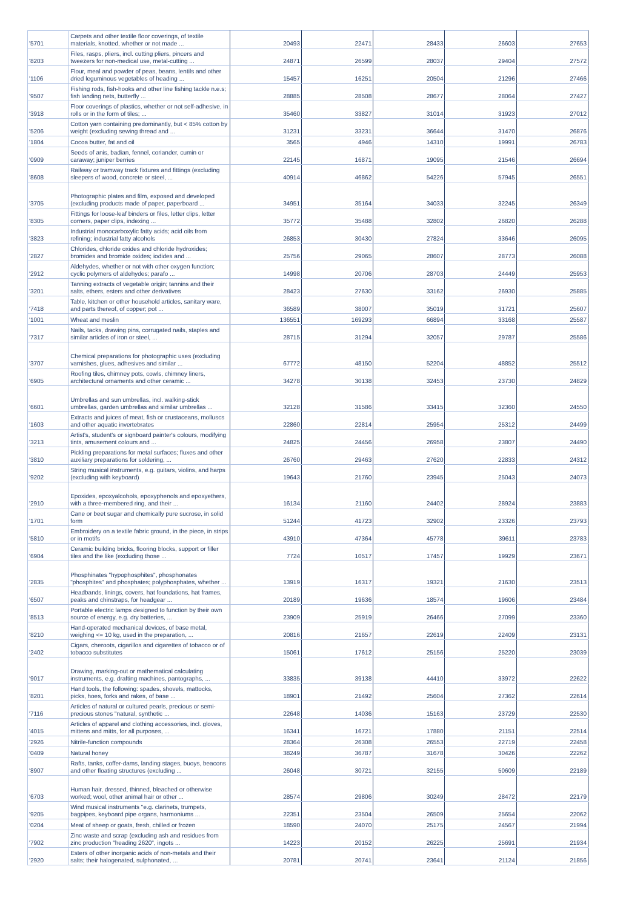| '5701 | Carpets and other textile floor coverings, of textile materials, knotted, whether or not made ... | 20493 | 22471 | 28433 | 26603 | 27653 |
| '8203 | Files, rasps, pliers, incl. cutting pliers, pincers and tweezers for non-medical use, metal-cutting ... | 24871 | 26599 | 28037 | 29404 | 27572 |
| '1106 | Flour, meal and powder of peas, beans, lentils and other dried leguminous vegetables of heading ... | 15457 | 16251 | 20504 | 21296 | 27466 |
| '9507 | Fishing rods, fish-hooks and other line fishing tackle n.e.s; fish landing nets, butterfly ... | 28885 | 28508 | 28677 | 28064 | 27427 |
| '3918 | Floor coverings of plastics, whether or not self-adhesive, in rolls or in the form of tiles; ... | 35460 | 33827 | 31014 | 31923 | 27012 |
| '5206 | Cotton yarn containing predominantly, but < 85% cotton by weight (excluding sewing thread and ... | 31231 | 33231 | 36644 | 31470 | 26876 |
| '1804 | Cocoa butter, fat and oil | 3565 | 4946 | 14310 | 19991 | 26783 |
| '0909 | Seeds of anis, badian, fennel, coriander, cumin or caraway; juniper berries | 22145 | 16871 | 19095 | 21546 | 26694 |
| '8608 | Railway or tramway track fixtures and fittings (excluding sleepers of wood, concrete or steel, ... | 40914 | 46862 | 54226 | 57945 | 26551 |
| '3705 | Photographic plates and film, exposed and developed (excluding products made of paper, paperboard ... | 34951 | 35164 | 34033 | 32245 | 26349 |
| '8305 | Fittings for loose-leaf binders or files, letter clips, letter corners, paper clips, indexing ... | 35772 | 35488 | 32802 | 26820 | 26288 |
| '3823 | Industrial monocarboxylic fatty acids; acid oils from refining; industrial fatty alcohols | 26853 | 30430 | 27824 | 33646 | 26095 |
| '2827 | Chlorides, chloride oxides and chloride hydroxides; bromides and bromide oxides; iodides and ... | 25756 | 29065 | 28607 | 28773 | 26088 |
| '2912 | Aldehydes, whether or not with other oxygen function; cyclic polymers of aldehydes; parafo ... | 14998 | 20706 | 28703 | 24449 | 25953 |
| '3201 | Tanning extracts of vegetable origin; tannins and their salts, ethers, esters and other derivatives | 28423 | 27630 | 33162 | 26930 | 25885 |
| '7418 | Table, kitchen or other household articles, sanitary ware, and parts thereof, of copper; pot ... | 36589 | 38007 | 35019 | 31721 | 25607 |
| '1001 | Wheat and meslin | 136551 | 169293 | 66894 | 33168 | 25587 |
| '7317 | Nails, tacks, drawing pins, corrugated nails, staples and similar articles of iron or steel, ... | 28715 | 31294 | 32057 | 29787 | 25586 |
| '3707 | Chemical preparations for photographic uses (excluding varnishes, glues, adhesives and similar ... | 67772 | 48150 | 52204 | 48852 | 25512 |
| '6905 | Roofing tiles, chimney pots, cowls, chimney liners, architectural ornaments and other ceramic ... | 34278 | 30138 | 32453 | 23730 | 24829 |
| '6601 | Umbrellas and sun umbrellas, incl. walking-stick umbrellas, garden umbrellas and similar umbrellas ... | 32128 | 31586 | 33415 | 32360 | 24550 |
| '1603 | Extracts and juices of meat, fish or crustaceans, molluscs and other aquatic invertebrates | 22860 | 22814 | 25954 | 25312 | 24499 |
| '3213 | Artist's, student's or signboard painter's colours, modifying tints, amusement colours and ... | 24825 | 24456 | 26958 | 23807 | 24490 |
| '3810 | Pickling preparations for metal surfaces; fluxes and other auxiliary preparations for soldering, ... | 26760 | 29463 | 27620 | 22833 | 24312 |
| '9202 | String musical instruments, e.g. guitars, violins, and harps (excluding with keyboard) | 19643 | 21760 | 23945 | 25043 | 24073 |
| '2910 | Epoxides, epoxyalcohols, epoxyphenols and epoxyethers, with a three-membered ring, and their ... | 16134 | 21160 | 24402 | 28924 | 23883 |
| '1701 | Cane or beet sugar and chemically pure sucrose, in solid form | 51244 | 41723 | 32902 | 23326 | 23793 |
| '5810 | Embroidery on a textile fabric ground, in the piece, in strips or in motifs | 43910 | 47364 | 45778 | 39611 | 23783 |
| '6904 | Ceramic building bricks, flooring blocks, support or filler tiles and the like (excluding those ... | 7724 | 10517 | 17457 | 19929 | 23671 |
| '2835 | Phosphinates "hypophosphites", phosphonates "phosphites" and phosphates; polyphosphates, whether ... | 13919 | 16317 | 19321 | 21630 | 23513 |
| '6507 | Headbands, linings, covers, hat foundations, hat frames, peaks and chinstraps, for headgear ... | 20189 | 19636 | 18574 | 19606 | 23484 |
| '8513 | Portable electric lamps designed to function by their own source of energy, e.g. dry batteries, ... | 23909 | 25919 | 26466 | 27099 | 23360 |
| '8210 | Hand-operated mechanical devices, of base metal, weighing <= 10 kg, used in the preparation, ... | 20816 | 21657 | 22619 | 22409 | 23131 |
| '2402 | Cigars, cheroots, cigarillos and cigarettes of tobacco or of tobacco substitutes | 15061 | 17612 | 25156 | 25220 | 23039 |
| '9017 | Drawing, marking-out or mathematical calculating instruments, e.g. drafting machines, pantographs, ... | 33835 | 39138 | 44410 | 33972 | 22622 |
| '8201 | Hand tools, the following: spades, shovels, mattocks, picks, hoes, forks and rakes, of base ... | 18901 | 21492 | 25604 | 27362 | 22614 |
| '7116 | Articles of natural or cultured pearls, precious or semi-precious stones "natural, synthetic ... | 22648 | 14036 | 15163 | 23729 | 22530 |
| '4015 | Articles of apparel and clothing accessories, incl. gloves, mittens and mitts, for all purposes, ... | 16341 | 16721 | 17880 | 21151 | 22514 |
| '2926 | Nitrile-function compounds | 28364 | 26308 | 26553 | 22719 | 22458 |
| '0409 | Natural honey | 38249 | 36787 | 31678 | 30426 | 22262 |
| '8907 | Rafts, tanks, coffer-dams, landing stages, buoys, beacons and other floating structures (excluding ... | 26048 | 30721 | 32155 | 50609 | 22189 |
| '6703 | Human hair, dressed, thinned, bleached or otherwise worked; wool, other animal hair or other ... | 28574 | 29806 | 30249 | 28472 | 22179 |
| '9205 | Wind musical instruments "e.g. clarinets, trumpets, bagpipes, keyboard pipe organs, harmoniums ... | 22351 | 23504 | 26509 | 25654 | 22062 |
| '0204 | Meat of sheep or goats, fresh, chilled or frozen | 18590 | 24070 | 25175 | 24567 | 21994 |
| '7902 | Zinc waste and scrap (excluding ash and residues from zinc production "heading 2620", ingots ... | 14223 | 20152 | 26225 | 25691 | 21934 |
| '2920 | Esters of other inorganic acids of non-metals and their salts; their halogenated, sulphonated, ... | 20781 | 20741 | 23641 | 21124 | 21856 |